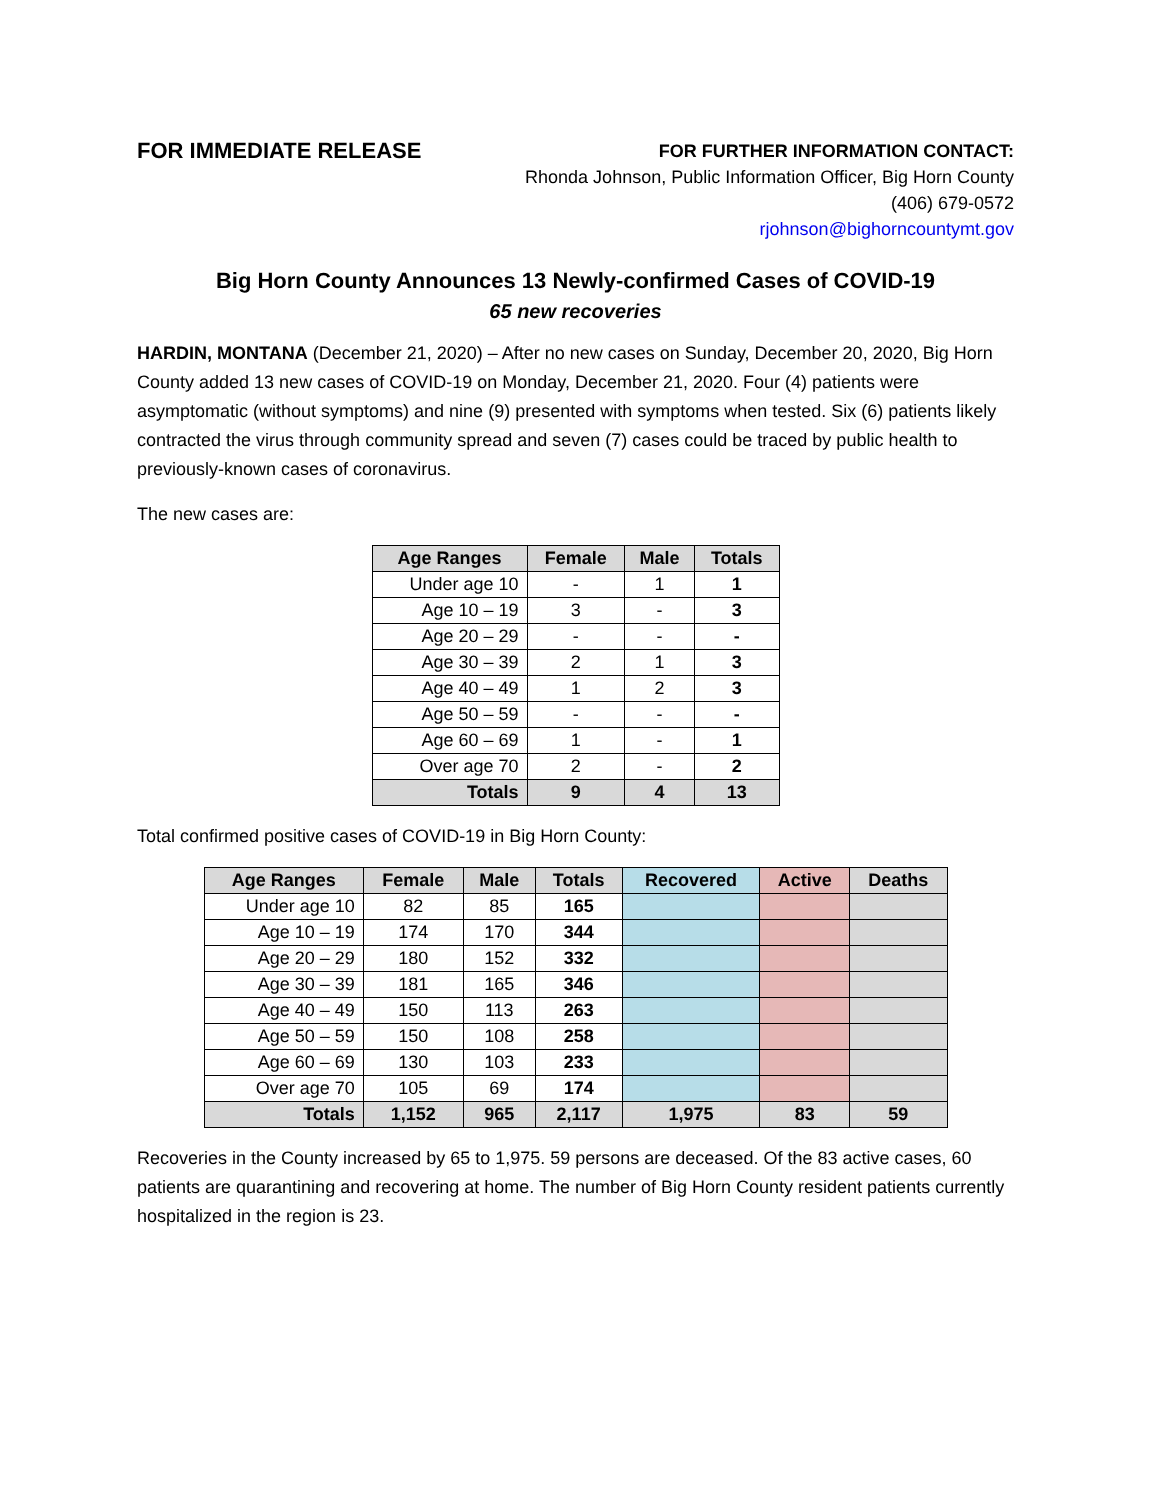FOR IMMEDIATE RELEASE
FOR FURTHER INFORMATION CONTACT:
Rhonda Johnson, Public Information Officer, Big Horn County
(406) 679-0572
rjohnson@bighorncountymt.gov
Big Horn County Announces 13 Newly-confirmed Cases of COVID-19
65 new recoveries
HARDIN, MONTANA (December 21, 2020) – After no new cases on Sunday, December 20, 2020, Big Horn County added 13 new cases of COVID-19 on Monday, December 21, 2020. Four (4) patients were asymptomatic (without symptoms) and nine (9) presented with symptoms when tested. Six (6) patients likely contracted the virus through community spread and seven (7) cases could be traced by public health to previously-known cases of coronavirus.
The new cases are:
| Age Ranges | Female | Male | Totals |
| --- | --- | --- | --- |
| Under age 10 | - | 1 | 1 |
| Age 10 – 19 | 3 | - | 3 |
| Age 20 – 29 | - | - | - |
| Age 30 – 39 | 2 | 1 | 3 |
| Age 40 – 49 | 1 | 2 | 3 |
| Age 50 – 59 | - | - | - |
| Age 60 – 69 | 1 | - | 1 |
| Over age 70 | 2 | - | 2 |
| Totals | 9 | 4 | 13 |
Total confirmed positive cases of COVID-19 in Big Horn County:
| Age Ranges | Female | Male | Totals | Recovered | Active | Deaths |
| --- | --- | --- | --- | --- | --- | --- |
| Under age 10 | 82 | 85 | 165 | | | |
| Age 10 – 19 | 174 | 170 | 344 | | | |
| Age 20 – 29 | 180 | 152 | 332 | | | |
| Age 30 – 39 | 181 | 165 | 346 | | | |
| Age 40 – 49 | 150 | 113 | 263 | | | |
| Age 50 – 59 | 150 | 108 | 258 | | | |
| Age 60 – 69 | 130 | 103 | 233 | | | |
| Over age 70 | 105 | 69 | 174 | | | |
| Totals | 1,152 | 965 | 2,117 | 1,975 | 83 | 59 |
Recoveries in the County increased by 65 to 1,975. 59 persons are deceased. Of the 83 active cases, 60 patients are quarantining and recovering at home. The number of Big Horn County resident patients currently hospitalized in the region is 23.